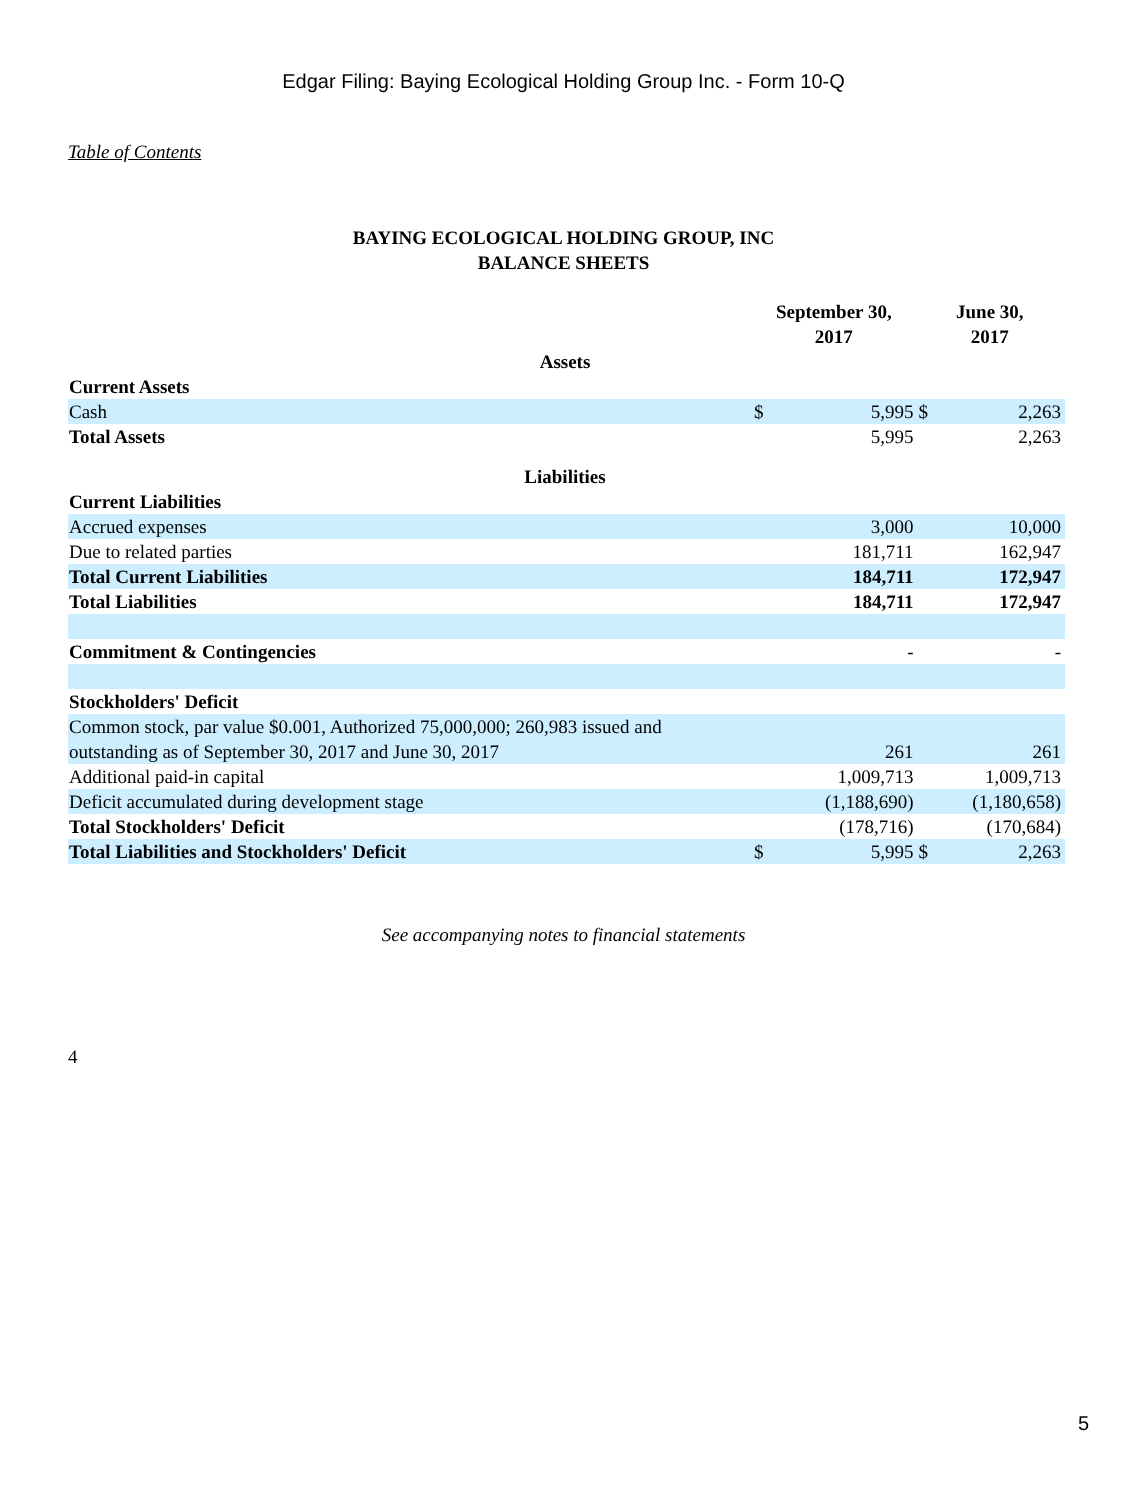Edgar Filing: Baying Ecological Holding Group Inc. - Form 10-Q
Table of Contents
BAYING ECOLOGICAL HOLDING GROUP, INC
BALANCE SHEETS
| | September 30, 2017 | | June 30, 2017 | |
| --- | --- | --- | --- | --- |
| Assets | | | | |
| Current Assets | | | | |
| Cash | $ | 5,995 | $ | 2,263 |
| Total Assets | | 5,995 | | 2,263 |
| Liabilities | | | | |
| Current Liabilities | | | | |
| Accrued expenses | | 3,000 | | 10,000 |
| Due to related parties | | 181,711 | | 162,947 |
| Total Current Liabilities | | 184,711 | | 172,947 |
| Total Liabilities | | 184,711 | | 172,947 |
| Commitment & Contingencies | | - | | - |
| Stockholders' Deficit | | | | |
| Common stock, par value $0.001, Authorized 75,000,000; 260,983 issued and outstanding as of September 30, 2017 and June 30, 2017 | | 261 | | 261 |
| Additional paid-in capital | | 1,009,713 | | 1,009,713 |
| Deficit accumulated during development stage | | (1,188,690) | | (1,180,658) |
| Total Stockholders' Deficit | | (178,716) | | (170,684) |
| Total Liabilities and Stockholders' Deficit | $ | 5,995 | $ | 2,263 |
See accompanying notes to financial statements
4
5